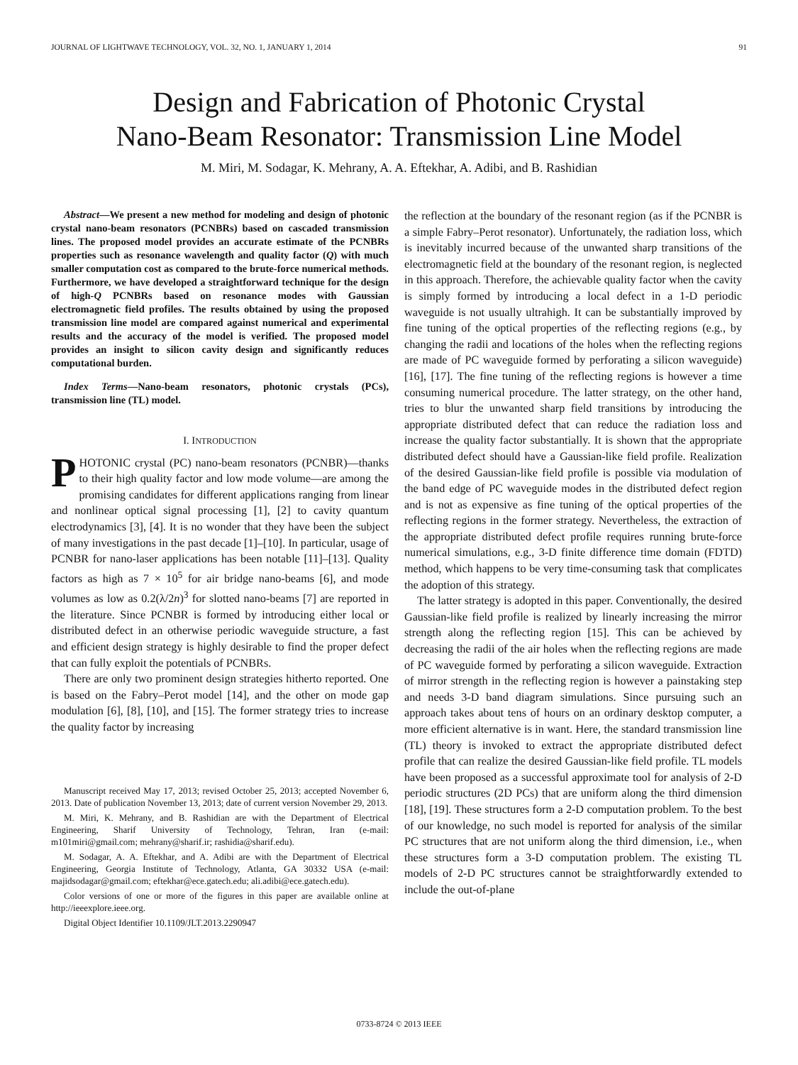JOURNAL OF LIGHTWAVE TECHNOLOGY, VOL. 32, NO. 1, JANUARY 1, 2014 91
Design and Fabrication of Photonic Crystal
Nano-Beam Resonator: Transmission Line Model
M. Miri, M. Sodagar, K. Mehrany, A. A. Eftekhar, A. Adibi, and B. Rashidian
Abstract—We present a new method for modeling and design of photonic crystal nano-beam resonators (PCNBRs) based on cascaded transmission lines. The proposed model provides an accurate estimate of the PCNBRs properties such as resonance wavelength and quality factor (Q) with much smaller computation cost as compared to the brute-force numerical methods. Furthermore, we have developed a straightforward technique for the design of high-Q PCNBRs based on resonance modes with Gaussian electromagnetic field profiles. The results obtained by using the proposed transmission line model are compared against numerical and experimental results and the accuracy of the model is verified. The proposed model provides an insight to silicon cavity design and significantly reduces computational burden.
Index Terms—Nano-beam resonators, photonic crystals (PCs), transmission line (TL) model.
I. INTRODUCTION
PHOTONIC crystal (PC) nano-beam resonators (PCNBR)—thanks to their high quality factor and low mode volume—are among the promising candidates for different applications ranging from linear and nonlinear optical signal processing [1], [2] to cavity quantum electrodynamics [3], [4]. It is no wonder that they have been the subject of many investigations in the past decade [1]–[10]. In particular, usage of PCNBR for nano-laser applications has been notable [11]–[13]. Quality factors as high as 7 × 10<sup>5</sup> for air bridge nano-beams [6], and mode volumes as low as 0.2(λ/2n)<sup>3</sup> for slotted nano-beams [7] are reported in the literature. Since PCNBR is formed by introducing either local or distributed defect in an otherwise periodic waveguide structure, a fast and efficient design strategy is highly desirable to find the proper defect that can fully exploit the potentials of PCNBRs.
There are only two prominent design strategies hitherto reported. One is based on the Fabry–Perot model [14], and the other on mode gap modulation [6], [8], [10], and [15]. The former strategy tries to increase the quality factor by increasing
Manuscript received May 17, 2013; revised October 25, 2013; accepted November 6, 2013. Date of publication November 13, 2013; date of current version November 29, 2013.
M. Miri, K. Mehrany, and B. Rashidian are with the Department of Electrical Engineering, Sharif University of Technology, Tehran, Iran (e-mail: m101miri@gmail.com; mehrany@sharif.ir; rashidia@sharif.edu).
M. Sodagar, A. A. Eftekhar, and A. Adibi are with the Department of Electrical Engineering, Georgia Institute of Technology, Atlanta, GA 30332 USA (e-mail: majidsodagar@gmail.com; eftekhar@ece.gatech.edu; ali.adibi@ece.gatech.edu).
Color versions of one or more of the figures in this paper are available online at http://ieeexplore.ieee.org.
Digital Object Identifier 10.1109/JLT.2013.2290947
the reflection at the boundary of the resonant region (as if the PCNBR is a simple Fabry–Perot resonator). Unfortunately, the radiation loss, which is inevitably incurred because of the unwanted sharp transitions of the electromagnetic field at the boundary of the resonant region, is neglected in this approach. Therefore, the achievable quality factor when the cavity is simply formed by introducing a local defect in a 1-D periodic waveguide is not usually ultrahigh. It can be substantially improved by fine tuning of the optical properties of the reflecting regions (e.g., by changing the radii and locations of the holes when the reflecting regions are made of PC waveguide formed by perforating a silicon waveguide) [16], [17]. The fine tuning of the reflecting regions is however a time consuming numerical procedure. The latter strategy, on the other hand, tries to blur the unwanted sharp field transitions by introducing the appropriate distributed defect that can reduce the radiation loss and increase the quality factor substantially. It is shown that the appropriate distributed defect should have a Gaussian-like field profile. Realization of the desired Gaussian-like field profile is possible via modulation of the band edge of PC waveguide modes in the distributed defect region and is not as expensive as fine tuning of the optical properties of the reflecting regions in the former strategy. Nevertheless, the extraction of the appropriate distributed defect profile requires running brute-force numerical simulations, e.g., 3-D finite difference time domain (FDTD) method, which happens to be very time-consuming task that complicates the adoption of this strategy.
The latter strategy is adopted in this paper. Conventionally, the desired Gaussian-like field profile is realized by linearly increasing the mirror strength along the reflecting region [15]. This can be achieved by decreasing the radii of the air holes when the reflecting regions are made of PC waveguide formed by perforating a silicon waveguide. Extraction of mirror strength in the reflecting region is however a painstaking step and needs 3-D band diagram simulations. Since pursuing such an approach takes about tens of hours on an ordinary desktop computer, a more efficient alternative is in want. Here, the standard transmission line (TL) theory is invoked to extract the appropriate distributed defect profile that can realize the desired Gaussian-like field profile. TL models have been proposed as a successful approximate tool for analysis of 2-D periodic structures (2D PCs) that are uniform along the third dimension [18], [19]. These structures form a 2-D computation problem. To the best of our knowledge, no such model is reported for analysis of the similar PC structures that are not uniform along the third dimension, i.e., when these structures form a 3-D computation problem. The existing TL models of 2-D PC structures cannot be straightforwardly extended to include the out-of-plane
0733-8724 © 2013 IEEE